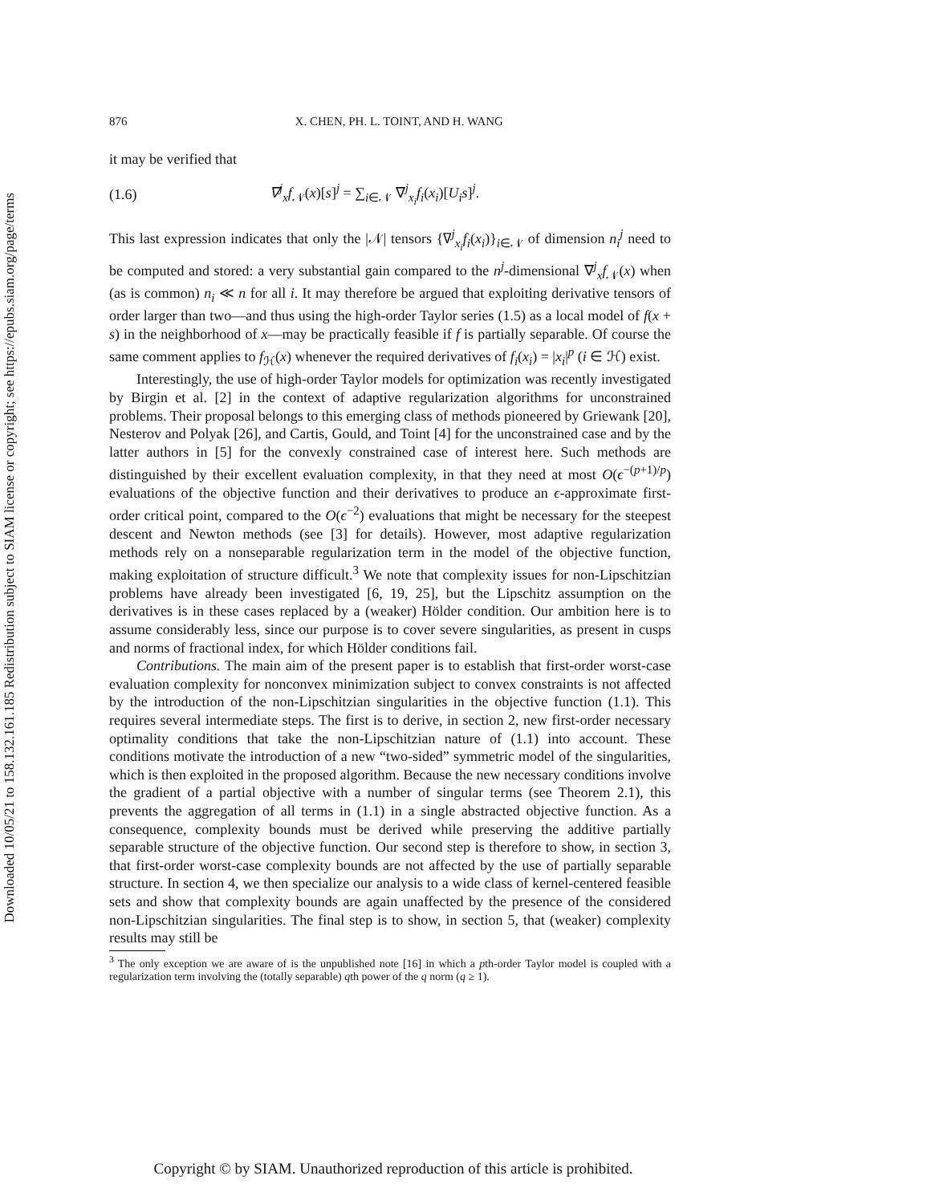Downloaded 10/05/21 to 158.132.161.185 Redistribution subject to SIAM license or copyright; see https://epubs.siam.org/page/terms
876 X. CHEN, PH. L. TOINT, AND H. WANG
it may be verified that
(1.6) ∇<sup>j</sup><sub>x</sub>f<sub>𝒩</sub>(x)[s]<sup>j</sup> = ∑<sub>i∈𝒩</sub> ∇<sup>j</sup><sub>x<sub>i</sub></sub>f<sub>i</sub>(x<sub>i</sub>)[U<sub>i</sub>s]<sup>j</sup>.
This last expression indicates that only the |𝒩| tensors {∇<sup>j</sup><sub>x<sub>i</sub></sub>f<sub>i</sub>(x<sub>i</sub>)}<sub>i∈𝒩</sub> of dimension n<sub>i</sub><sup>j</sup> need to be computed and stored: a very substantial gain compared to the n<sup>j</sup>-dimensional ∇<sup>j</sup><sub>x</sub>f<sub>𝒩</sub>(x) when (as is common) n<sub>i</sub> ≪ n for all i. It may therefore be argued that exploiting derivative tensors of order larger than two—and thus using the high-order Taylor series (1.5) as a local model of f(x + s) in the neighborhood of x—may be practically feasible if f is partially separable. Of course the same comment applies to f<sub>ℋ</sub>(x) whenever the required derivatives of f<sub>i</sub>(x<sub>i</sub>) = |x<sub>i</sub>|<sup>p</sup> (i ∈ ℋ) exist.
Interestingly, the use of high-order Taylor models for optimization was recently investigated by Birgin et al. [2] in the context of adaptive regularization algorithms for unconstrained problems. Their proposal belongs to this emerging class of methods pioneered by Griewank [20], Nesterov and Polyak [26], and Cartis, Gould, and Toint [4] for the unconstrained case and by the latter authors in [5] for the convexly constrained case of interest here. Such methods are distinguished by their excellent evaluation complexity, in that they need at most O(ϵ<sup>−(p+1)/p</sup>) evaluations of the objective function and their derivatives to produce an ϵ-approximate first-order critical point, compared to the O(ϵ<sup>−2</sup>) evaluations that might be necessary for the steepest descent and Newton methods (see [3] for details). However, most adaptive regularization methods rely on a nonseparable regularization term in the model of the objective function, making exploitation of structure difficult.<sup>3</sup> We note that complexity issues for non-Lipschitzian problems have already been investigated [6, 19, 25], but the Lipschitz assumption on the derivatives is in these cases replaced by a (weaker) Hölder condition. Our ambition here is to assume considerably less, since our purpose is to cover severe singularities, as present in cusps and norms of fractional index, for which Hölder conditions fail.
Contributions. The main aim of the present paper is to establish that first-order worst-case evaluation complexity for nonconvex minimization subject to convex constraints is not affected by the introduction of the non-Lipschitzian singularities in the objective function (1.1). This requires several intermediate steps. The first is to derive, in section 2, new first-order necessary optimality conditions that take the non-Lipschitzian nature of (1.1) into account. These conditions motivate the introduction of a new “two-sided” symmetric model of the singularities, which is then exploited in the proposed algorithm. Because the new necessary conditions involve the gradient of a partial objective with a number of singular terms (see Theorem 2.1), this prevents the aggregation of all terms in (1.1) in a single abstracted objective function. As a consequence, complexity bounds must be derived while preserving the additive partially separable structure of the objective function. Our second step is therefore to show, in section 3, that first-order worst-case complexity bounds are not affected by the use of partially separable structure. In section 4, we then specialize our analysis to a wide class of kernel-centered feasible sets and show that complexity bounds are again unaffected by the presence of the considered non-Lipschitzian singularities. The final step is to show, in section 5, that (weaker) complexity results may still be
<sup>3</sup> The only exception we are aware of is the unpublished note [16] in which a pth-order Taylor model is coupled with a regularization term involving the (totally separable) qth power of the q norm (q ≥ 1).
Copyright © by SIAM. Unauthorized reproduction of this article is prohibited.